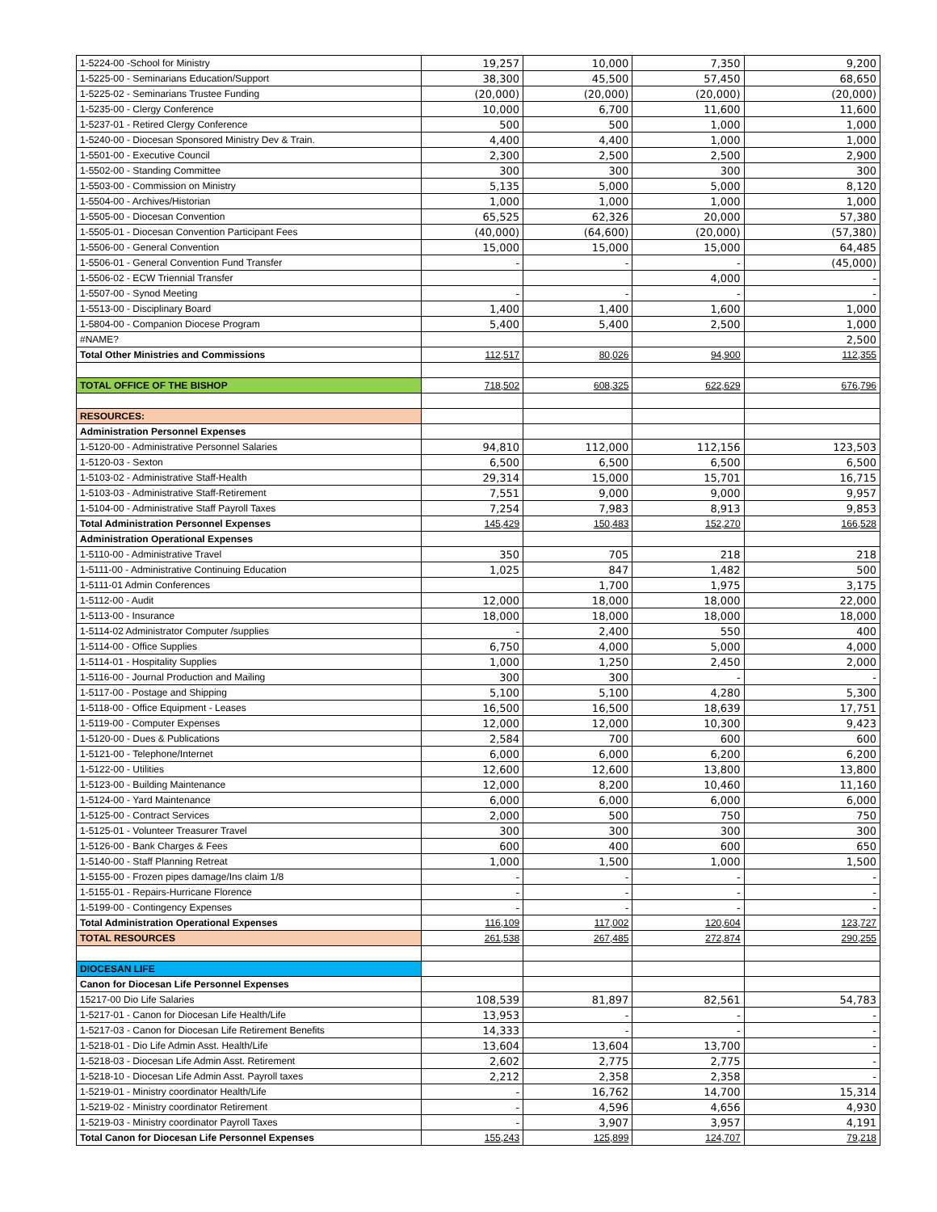| 1-5224-00 -School for Ministry | 19,257 | 10,000 | 7,350 | 9,200 |
| 1-5225-00 - Seminarians Education/Support | 38,300 | 45,500 | 57,450 | 68,650 |
| 1-5225-02 - Seminarians Trustee Funding | (20,000) | (20,000) | (20,000) | (20,000) |
| 1-5235-00 - Clergy Conference | 10,000 | 6,700 | 11,600 | 11,600 |
| 1-5237-01 - Retired Clergy Conference | 500 | 500 | 1,000 | 1,000 |
| 1-5240-00 - Diocesan Sponsored Ministry Dev & Train. | 4,400 | 4,400 | 1,000 | 1,000 |
| 1-5501-00 - Executive Council | 2,300 | 2,500 | 2,500 | 2,900 |
| 1-5502-00 - Standing Committee | 300 | 300 | 300 | 300 |
| 1-5503-00 - Commission on Ministry | 5,135 | 5,000 | 5,000 | 8,120 |
| 1-5504-00 - Archives/Historian | 1,000 | 1,000 | 1,000 | 1,000 |
| 1-5505-00 - Diocesan Convention | 65,525 | 62,326 | 20,000 | 57,380 |
| 1-5505-01 - Diocesan Convention Participant Fees | (40,000) | (64,600) | (20,000) | (57,380) |
| 1-5506-00 - General Convention | 15,000 | 15,000 | 15,000 | 64,485 |
| 1-5506-01 - General Convention Fund Transfer | - | - | - | (45,000) |
| 1-5506-02 - ECW Triennial Transfer | | | 4,000 | - |
| 1-5507-00 - Synod Meeting | - | - | - | - |
| 1-5513-00 - Disciplinary Board | 1,400 | 1,400 | 1,600 | 1,000 |
| 1-5804-00 - Companion Diocese Program | 5,400 | 5,400 | 2,500 | 1,000 |
| #NAME? | | | | 2,500 |
| Total Other Ministries and Commissions | 112,517 | 80,026 | 94,900 | 112,355 |
| TOTAL OFFICE OF THE BISHOP | 718,502 | 608,325 | 622,629 | 676,796 |
| RESOURCES: | | | | |
| Administration Personnel Expenses | | | | |
| 1-5120-00 - Administrative Personnel Salaries | 94,810 | 112,000 | 112,156 | 123,503 |
| 1-5120-03 - Sexton | 6,500 | 6,500 | 6,500 | 6,500 |
| 1-5103-02 - Administrative Staff-Health | 29,314 | 15,000 | 15,701 | 16,715 |
| 1-5103-03 - Administrative Staff-Retirement | 7,551 | 9,000 | 9,000 | 9,957 |
| 1-5104-00 - Administrative Staff Payroll Taxes | 7,254 | 7,983 | 8,913 | 9,853 |
| Total Administration Personnel Expenses | 145,429 | 150,483 | 152,270 | 166,528 |
| Administration Operational Expenses | | | | |
| 1-5110-00 - Administrative Travel | 350 | 705 | 218 | 218 |
| 1-5111-00 - Administrative Continuing Education | 1,025 | 847 | 1,482 | 500 |
| 1-5111-01 Admin Conferences | | 1,700 | 1,975 | 3,175 |
| 1-5112-00 - Audit | 12,000 | 18,000 | 18,000 | 22,000 |
| 1-5113-00 - Insurance | 18,000 | 18,000 | 18,000 | 18,000 |
| 1-5114-02 Administrator Computer /supplies | - | 2,400 | 550 | 400 |
| 1-5114-00 - Office Supplies | 6,750 | 4,000 | 5,000 | 4,000 |
| 1-5114-01 - Hospitality Supplies | 1,000 | 1,250 | 2,450 | 2,000 |
| 1-5116-00 - Journal Production and Mailing | 300 | 300 | - | - |
| 1-5117-00 - Postage and Shipping | 5,100 | 5,100 | 4,280 | 5,300 |
| 1-5118-00 - Office Equipment - Leases | 16,500 | 16,500 | 18,639 | 17,751 |
| 1-5119-00 - Computer Expenses | 12,000 | 12,000 | 10,300 | 9,423 |
| 1-5120-00 - Dues & Publications | 2,584 | 700 | 600 | 600 |
| 1-5121-00 - Telephone/Internet | 6,000 | 6,000 | 6,200 | 6,200 |
| 1-5122-00 - Utilities | 12,600 | 12,600 | 13,800 | 13,800 |
| 1-5123-00 - Building Maintenance | 12,000 | 8,200 | 10,460 | 11,160 |
| 1-5124-00 - Yard Maintenance | 6,000 | 6,000 | 6,000 | 6,000 |
| 1-5125-00 - Contract Services | 2,000 | 500 | 750 | 750 |
| 1-5125-01 - Volunteer Treasurer Travel | 300 | 300 | 300 | 300 |
| 1-5126-00 - Bank Charges & Fees | 600 | 400 | 600 | 650 |
| 1-5140-00 - Staff Planning Retreat | 1,000 | 1,500 | 1,000 | 1,500 |
| 1-5155-00 - Frozen pipes damage/Ins claim 1/8 | - | - | - | - |
| 1-5155-01 - Repairs-Hurricane Florence | - | - | - | - |
| 1-5199-00 - Contingency Expenses | - | - | - | - |
| Total Administration Operational Expenses | 116,109 | 117,002 | 120,604 | 123,727 |
| TOTAL RESOURCES | 261,538 | 267,485 | 272,874 | 290,255 |
| DIOCESAN LIFE | | | | |
| Canon for Diocesan Life Personnel Expenses | | | | |
| 15217-00 Dio Life Salaries | 108,539 | 81,897 | 82,561 | 54,783 |
| 1-5217-01 - Canon for Diocesan Life Health/Life | 13,953 | - | - | - |
| 1-5217-03 - Canon for Diocesan Life Retirement Benefits | 14,333 | - | - | - |
| 1-5218-01 - Dio Life Admin Asst. Health/Life | 13,604 | 13,604 | 13,700 | - |
| 1-5218-03 - Diocesan Life Admin Asst. Retirement | 2,602 | 2,775 | 2,775 | - |
| 1-5218-10 - Diocesan Life Admin Asst. Payroll taxes | 2,212 | 2,358 | 2,358 | - |
| 1-5219-01 - Ministry coordinator Health/Life | - | 16,762 | 14,700 | 15,314 |
| 1-5219-02 - Ministry coordinator Retirement | - | 4,596 | 4,656 | 4,930 |
| 1-5219-03 - Ministry coordinator Payroll Taxes | - | 3,907 | 3,957 | 4,191 |
| Total Canon for Diocesan Life Personnel Expenses | 155,243 | 125,899 | 124,707 | 79,218 |